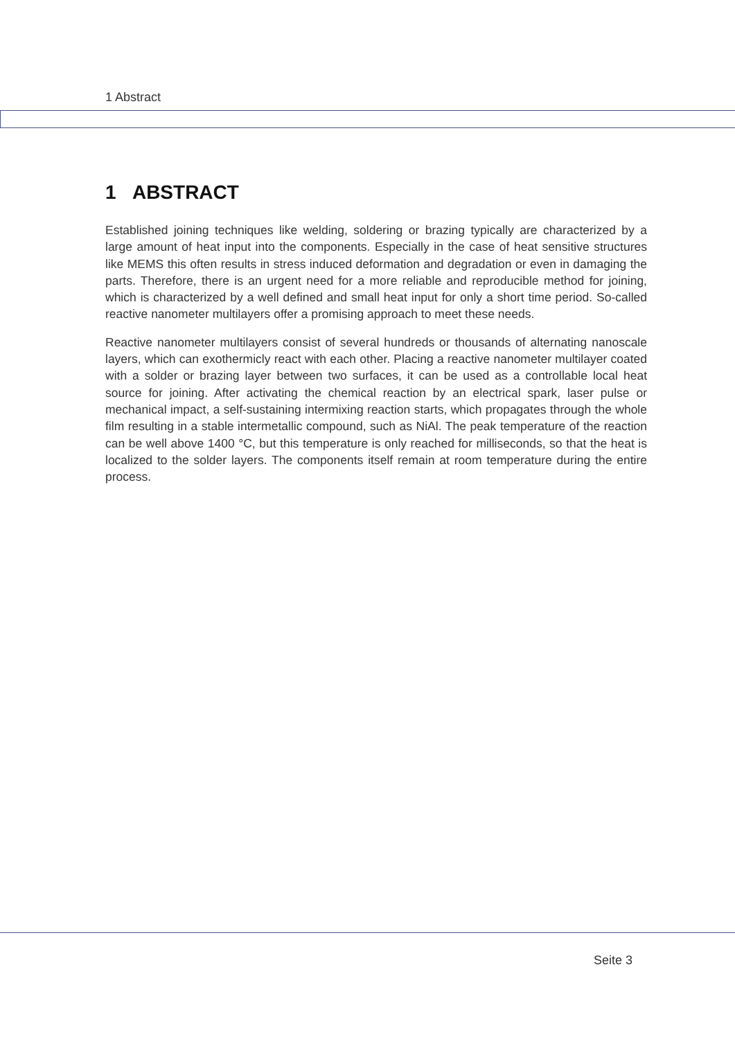1 Abstract
1 ABSTRACT
Established joining techniques like welding, soldering or brazing typically are characterized by a large amount of heat input into the components. Especially in the case of heat sensitive structures like MEMS this often results in stress induced deformation and degradation or even in damaging the parts. Therefore, there is an urgent need for a more reliable and reproducible method for joining, which is characterized by a well defined and small heat input for only a short time period. So-called reactive nanometer multilayers offer a promising approach to meet these needs.
Reactive nanometer multilayers consist of several hundreds or thousands of alternating nanoscale layers, which can exothermicly react with each other. Placing a reactive nanometer multilayer coated with a solder or brazing layer between two surfaces, it can be used as a controllable local heat source for joining. After activating the chemical reaction by an electrical spark, laser pulse or mechanical impact, a self-sustaining intermixing reaction starts, which propagates through the whole film resulting in a stable intermetallic compound, such as NiAl. The peak temperature of the reaction can be well above 1400 °C, but this temperature is only reached for milliseconds, so that the heat is localized to the solder layers. The components itself remain at room temperature during the entire process.
Seite 3